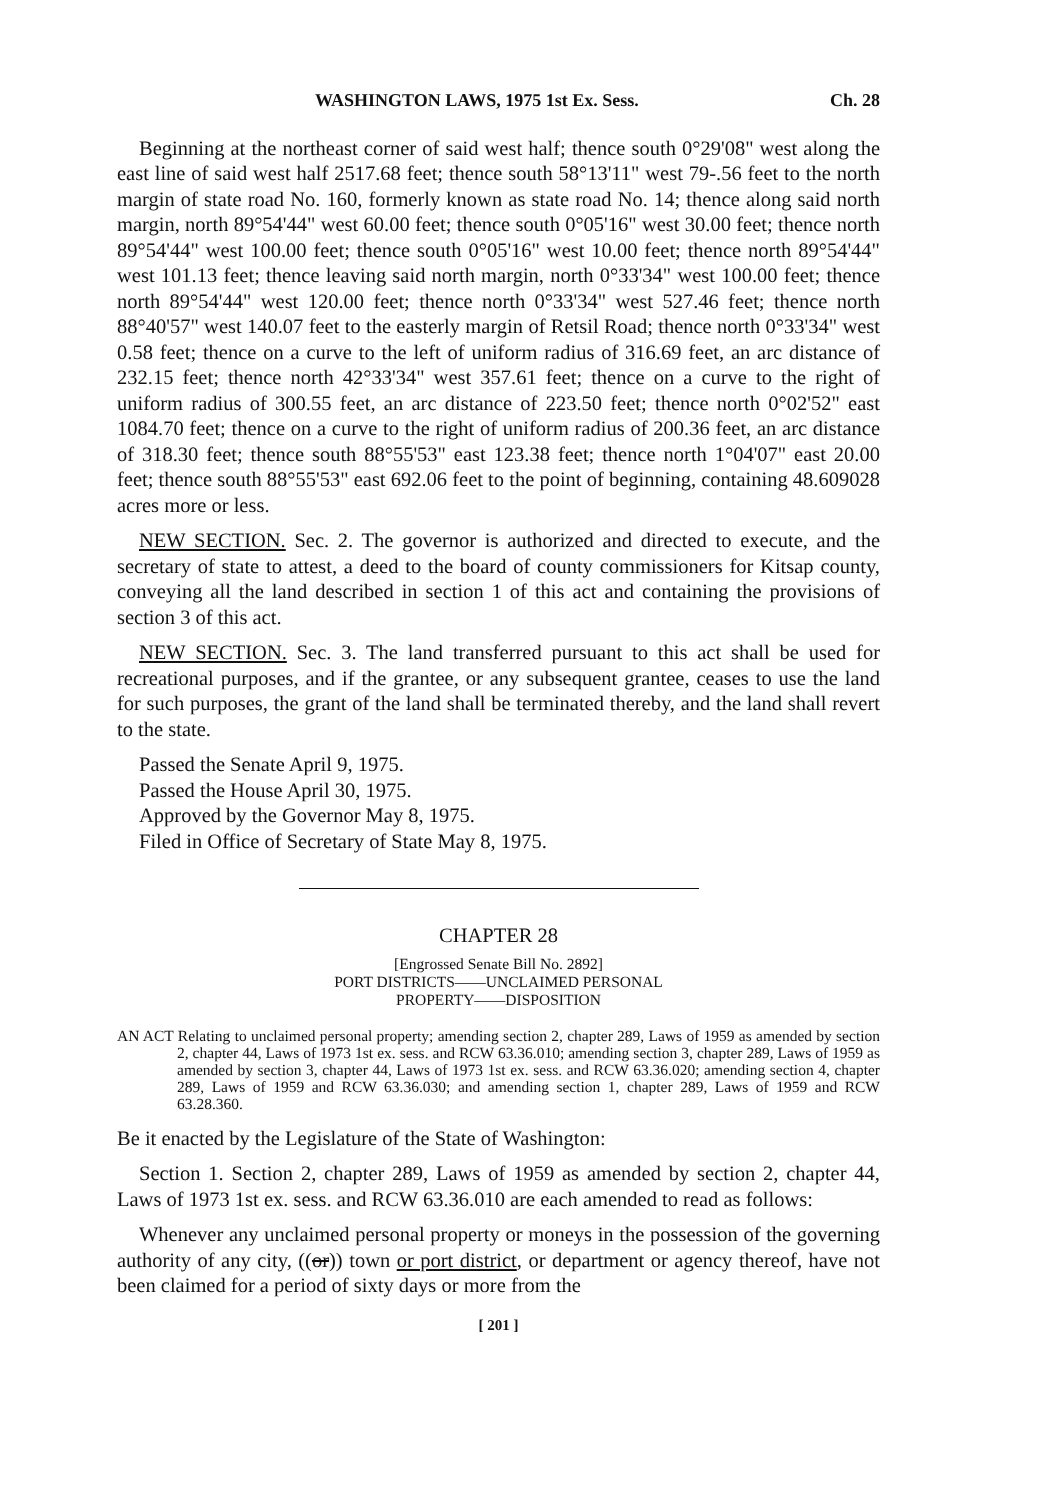WASHINGTON LAWS, 1975 1st Ex. Sess. Ch. 28
Beginning at the northeast corner of said west half; thence south 0°29'08" west along the east line of said west half 2517.68 feet; thence south 58°13'11" west 79-.56 feet to the north margin of state road No. 160, formerly known as state road No. 14; thence along said north margin, north 89°54'44" west 60.00 feet; thence south 0°05'16" west 30.00 feet; thence north 89°54'44" west 100.00 feet; thence south 0°05'16" west 10.00 feet; thence north 89°54'44" west 101.13 feet; thence leaving said north margin, north 0°33'34" west 100.00 feet; thence north 89°54'44" west 120.00 feet; thence north 0°33'34" west 527.46 feet; thence north 88°40'57" west 140.07 feet to the easterly margin of Retsil Road; thence north 0°33'34" west 0.58 feet; thence on a curve to the left of uniform radius of 316.69 feet, an arc distance of 232.15 feet; thence north 42°33'34" west 357.61 feet; thence on a curve to the right of uniform radius of 300.55 feet, an arc distance of 223.50 feet; thence north 0°02'52" east 1084.70 feet; thence on a curve to the right of uniform radius of 200.36 feet, an arc distance of 318.30 feet; thence south 88°55'53" east 123.38 feet; thence north 1°04'07" east 20.00 feet; thence south 88°55'53" east 692.06 feet to the point of beginning, containing 48.609028 acres more or less.
NEW SECTION. Sec. 2. The governor is authorized and directed to execute, and the secretary of state to attest, a deed to the board of county commissioners for Kitsap county, conveying all the land described in section 1 of this act and containing the provisions of section 3 of this act.
NEW SECTION. Sec. 3. The land transferred pursuant to this act shall be used for recreational purposes, and if the grantee, or any subsequent grantee, ceases to use the land for such purposes, the grant of the land shall be terminated thereby, and the land shall revert to the state.
Passed the Senate April 9, 1975.
Passed the House April 30, 1975.
Approved by the Governor May 8, 1975.
Filed in Office of Secretary of State May 8, 1975.
CHAPTER 28
[Engrossed Senate Bill No. 2892]
PORT DISTRICTS——UNCLAIMED PERSONAL
PROPERTY——DISPOSITION
AN ACT Relating to unclaimed personal property; amending section 2, chapter 289, Laws of 1959 as amended by section 2, chapter 44, Laws of 1973 1st ex. sess. and RCW 63.36.010; amending section 3, chapter 289, Laws of 1959 as amended by section 3, chapter 44, Laws of 1973 1st ex. sess. and RCW 63.36.020; amending section 4, chapter 289, Laws of 1959 and RCW 63.36.030; and amending section 1, chapter 289, Laws of 1959 and RCW 63.28.360.
Be it enacted by the Legislature of the State of Washington:
Section 1. Section 2, chapter 289, Laws of 1959 as amended by section 2, chapter 44, Laws of 1973 1st ex. sess. and RCW 63.36.010 are each amended to read as follows:
Whenever any unclaimed personal property or moneys in the possession of the governing authority of any city, ((or)) town or port district, or department or agency thereof, have not been claimed for a period of sixty days or more from the
[ 201 ]